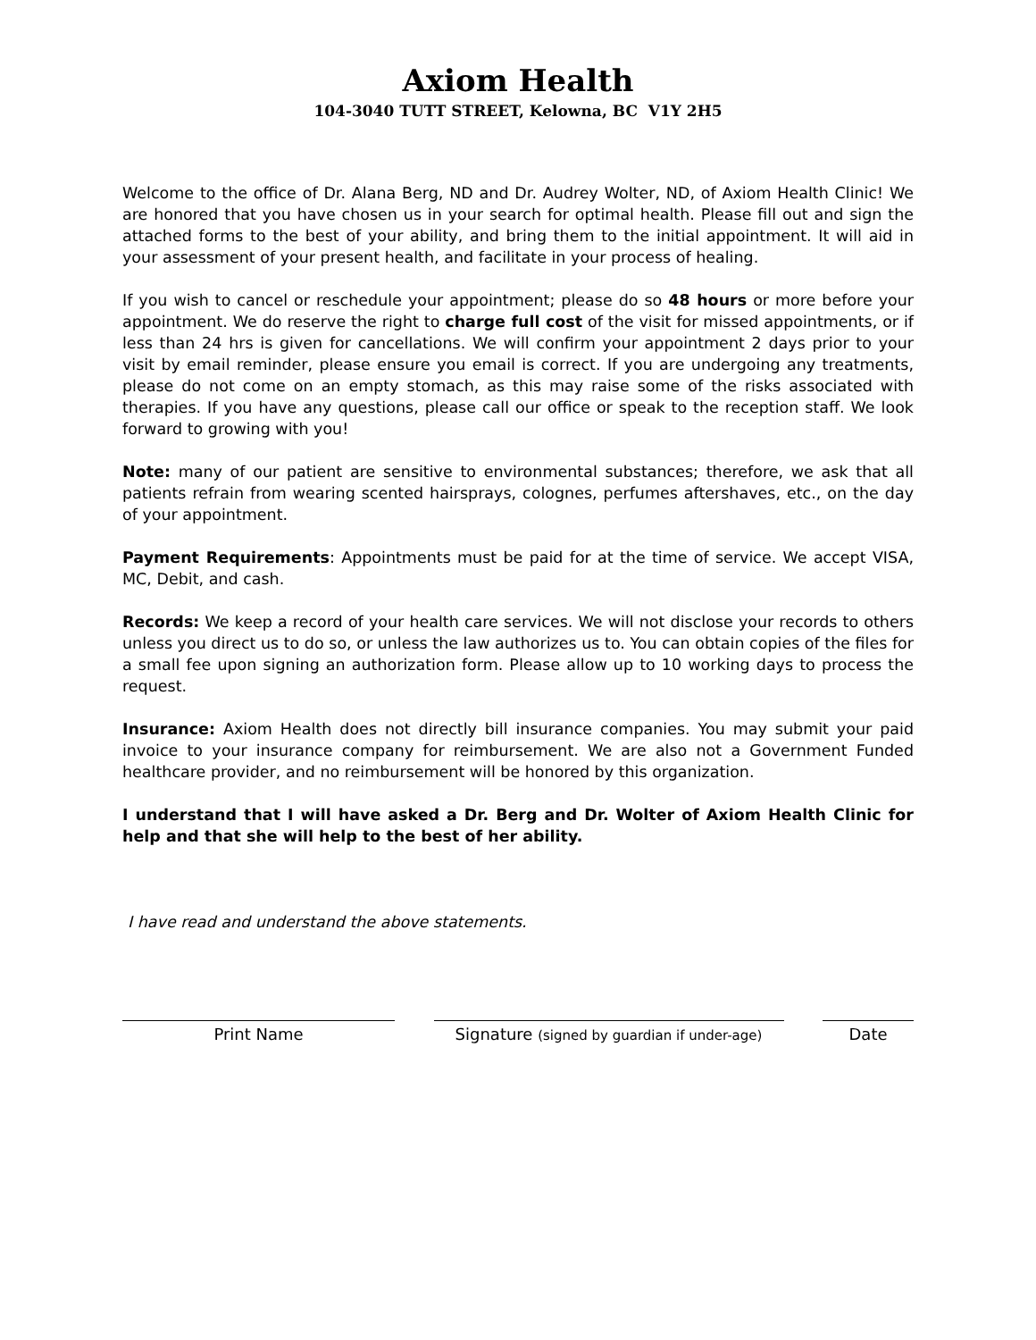Axiom Health
104-3040 TUTT STREET, Kelowna, BC V1Y 2H5
Welcome to the office of Dr. Alana Berg, ND and Dr. Audrey Wolter, ND, of Axiom Health Clinic! We are honored that you have chosen us in your search for optimal health. Please fill out and sign the attached forms to the best of your ability, and bring them to the initial appointment. It will aid in your assessment of your present health, and facilitate in your process of healing.
If you wish to cancel or reschedule your appointment; please do so 48 hours or more before your appointment. We do reserve the right to charge full cost of the visit for missed appointments, or if less than 24 hrs is given for cancellations. We will confirm your appointment 2 days prior to your visit by email reminder, please ensure you email is correct. If you are undergoing any treatments, please do not come on an empty stomach, as this may raise some of the risks associated with therapies. If you have any questions, please call our office or speak to the reception staff. We look forward to growing with you!
Note: many of our patient are sensitive to environmental substances; therefore, we ask that all patients refrain from wearing scented hairsprays, colognes, perfumes aftershaves, etc., on the day of your appointment.
Payment Requirements: Appointments must be paid for at the time of service. We accept VISA, MC, Debit, and cash.
Records: We keep a record of your health care services. We will not disclose your records to others unless you direct us to do so, or unless the law authorizes us to. You can obtain copies of the files for a small fee upon signing an authorization form. Please allow up to 10 working days to process the request.
Insurance: Axiom Health does not directly bill insurance companies. You may submit your paid invoice to your insurance company for reimbursement. We are also not a Government Funded healthcare provider, and no reimbursement will be honored by this organization.
I understand that I will have asked a Dr. Berg and Dr. Wolter of Axiom Health Clinic for help and that she will help to the best of her ability.
I have read and understand the above statements.
Print Name Signature (signed by guardian if under-age)
Date